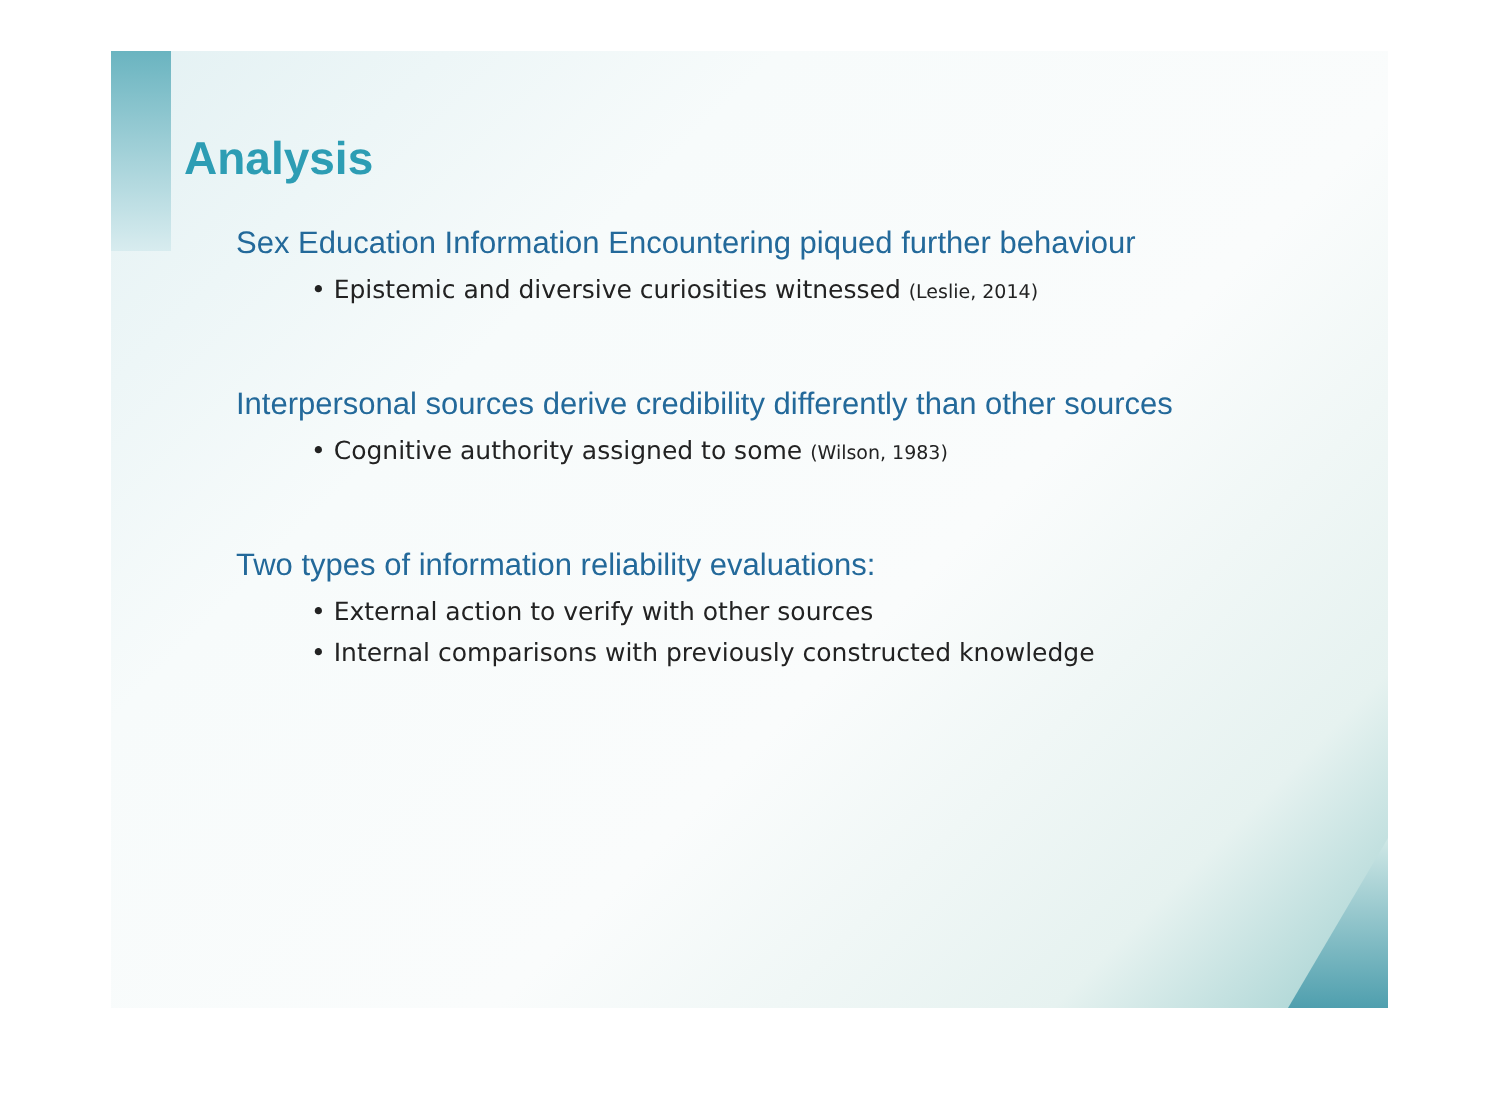Analysis
Sex Education Information Encountering piqued further behaviour
• Epistemic and diversive curiosities witnessed (Leslie, 2014)
Interpersonal sources derive credibility differently than other sources
• Cognitive authority assigned to some (Wilson, 1983)
Two types of information reliability evaluations:
• External action to verify with other sources
• Internal comparisons with previously constructed knowledge